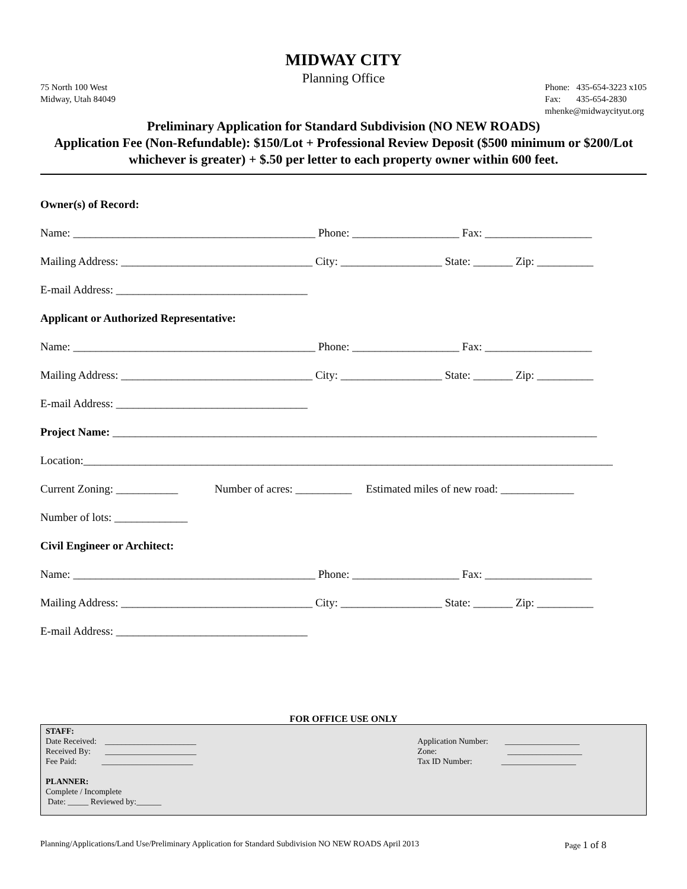MIDWAY CITY
Planning Office
75 North 100 West
Midway, Utah 84049
Phone: 435-654-3223 x105
Fax: 435-654-2830
mhenke@midwaycityut.org
Preliminary Application for Standard Subdivision (NO NEW ROADS)
Application Fee (Non-Refundable): $150/Lot + Professional Review Deposit ($500 minimum or $200/Lot whichever is greater) + $.50 per letter to each property owner within 600 feet.
Owner(s) of Record:
Name: ___________________________________________ Phone: ___________________ Fax: ___________________
Mailing Address: __________________________________ City: __________________ State: _______ Zip: __________
E-mail Address: __________________________________
Applicant or Authorized Representative:
Name: ___________________________________________ Phone: ___________________ Fax: ___________________
Mailing Address: __________________________________ City: __________________ State: _______ Zip: __________
E-mail Address: __________________________________
Project Name: ______________________________________________________________________________________
Location:______________________________________________________________________________________________
Current Zoning: ___________ Number of acres: __________ Estimated miles of new road: _____________
Number of lots: _____________
Civil Engineer or Architect:
Name: ___________________________________________ Phone: ___________________ Fax: ___________________
Mailing Address: __________________________________ City: __________________ State: _______ Zip: __________
E-mail Address: __________________________________
FOR OFFICE USE ONLY
STAFF:
Date Received: ______________________
Received By: ______________________
Fee Paid: ______________________
Application Number: __________________
Zone: __________________
Tax ID Number: __________________
PLANNER:
Complete / Incomplete
Date: _____ Reviewed by:______
Planning/Applications/Land Use/Preliminary Application for Standard Subdivision NO NEW ROADS April 2013
Page 1 of 8